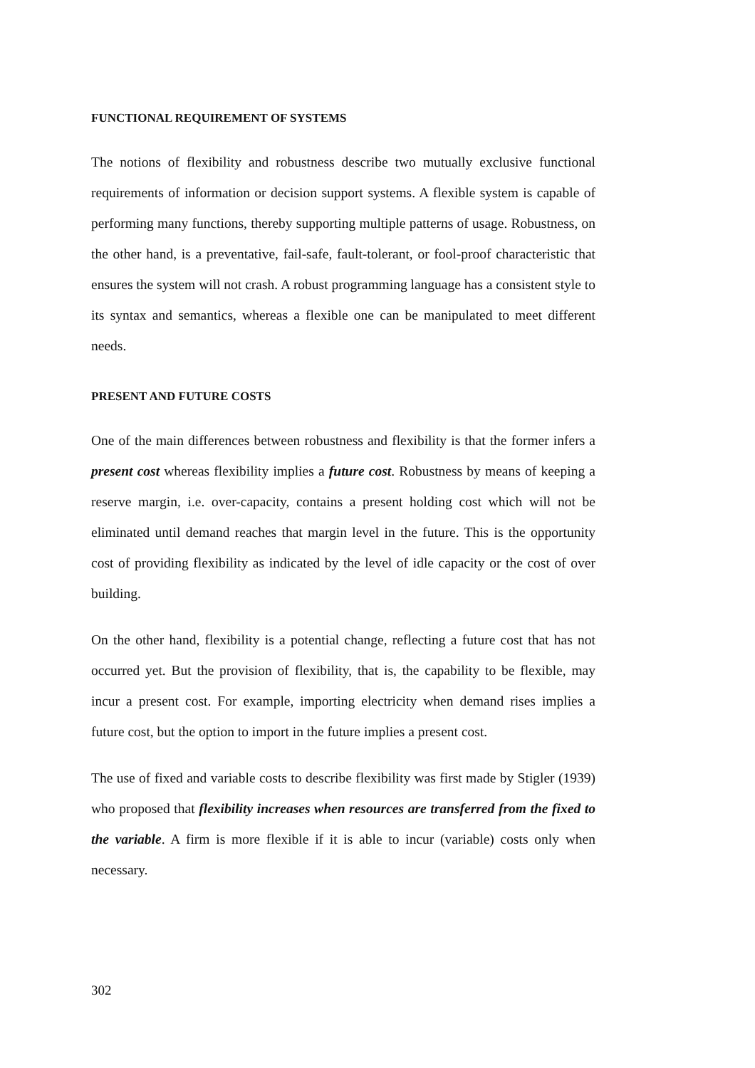FUNCTIONAL REQUIREMENT OF SYSTEMS
The notions of flexibility and robustness describe two mutually exclusive functional requirements of information or decision support systems. A flexible system is capable of performing many functions, thereby supporting multiple patterns of usage. Robustness, on the other hand, is a preventative, fail-safe, fault-tolerant, or fool-proof characteristic that ensures the system will not crash. A robust programming language has a consistent style to its syntax and semantics, whereas a flexible one can be manipulated to meet different needs.
PRESENT AND FUTURE COSTS
One of the main differences between robustness and flexibility is that the former infers a present cost whereas flexibility implies a future cost. Robustness by means of keeping a reserve margin, i.e. over-capacity, contains a present holding cost which will not be eliminated until demand reaches that margin level in the future. This is the opportunity cost of providing flexibility as indicated by the level of idle capacity or the cost of over building.
On the other hand, flexibility is a potential change, reflecting a future cost that has not occurred yet. But the provision of flexibility, that is, the capability to be flexible, may incur a present cost. For example, importing electricity when demand rises implies a future cost, but the option to import in the future implies a present cost.
The use of fixed and variable costs to describe flexibility was first made by Stigler (1939) who proposed that flexibility increases when resources are transferred from the fixed to the variable. A firm is more flexible if it is able to incur (variable) costs only when necessary.
302